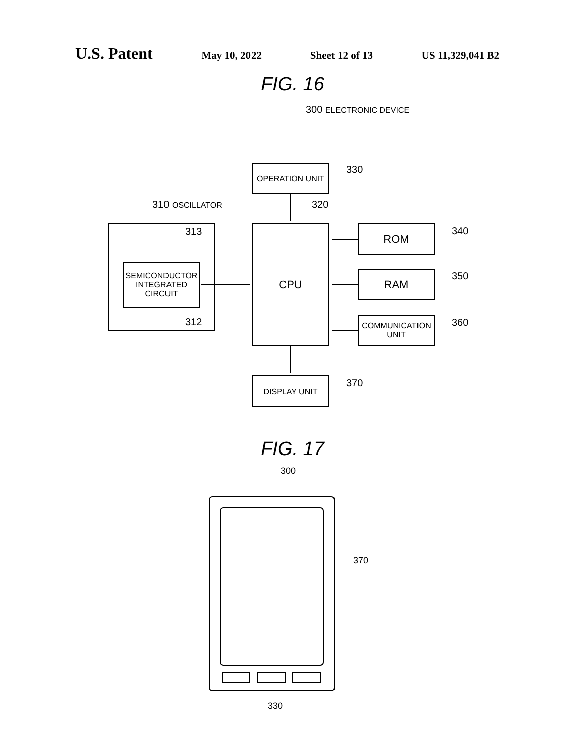U.S. Patent May 10, 2022 Sheet 12 of 13 US 11,329,041 B2
FIG. 16
300 ELECTRONIC DEVICE
OPERATION UNIT 330
310 OSCILLATOR 320
313
SEMICONDUCTOR INTEGRATED CIRCUIT
312
CPU ROM 340
RAM 350
COMMUNICATION UNIT
360
DISPLAY UNIT 370
FIG. 17
300
370
330